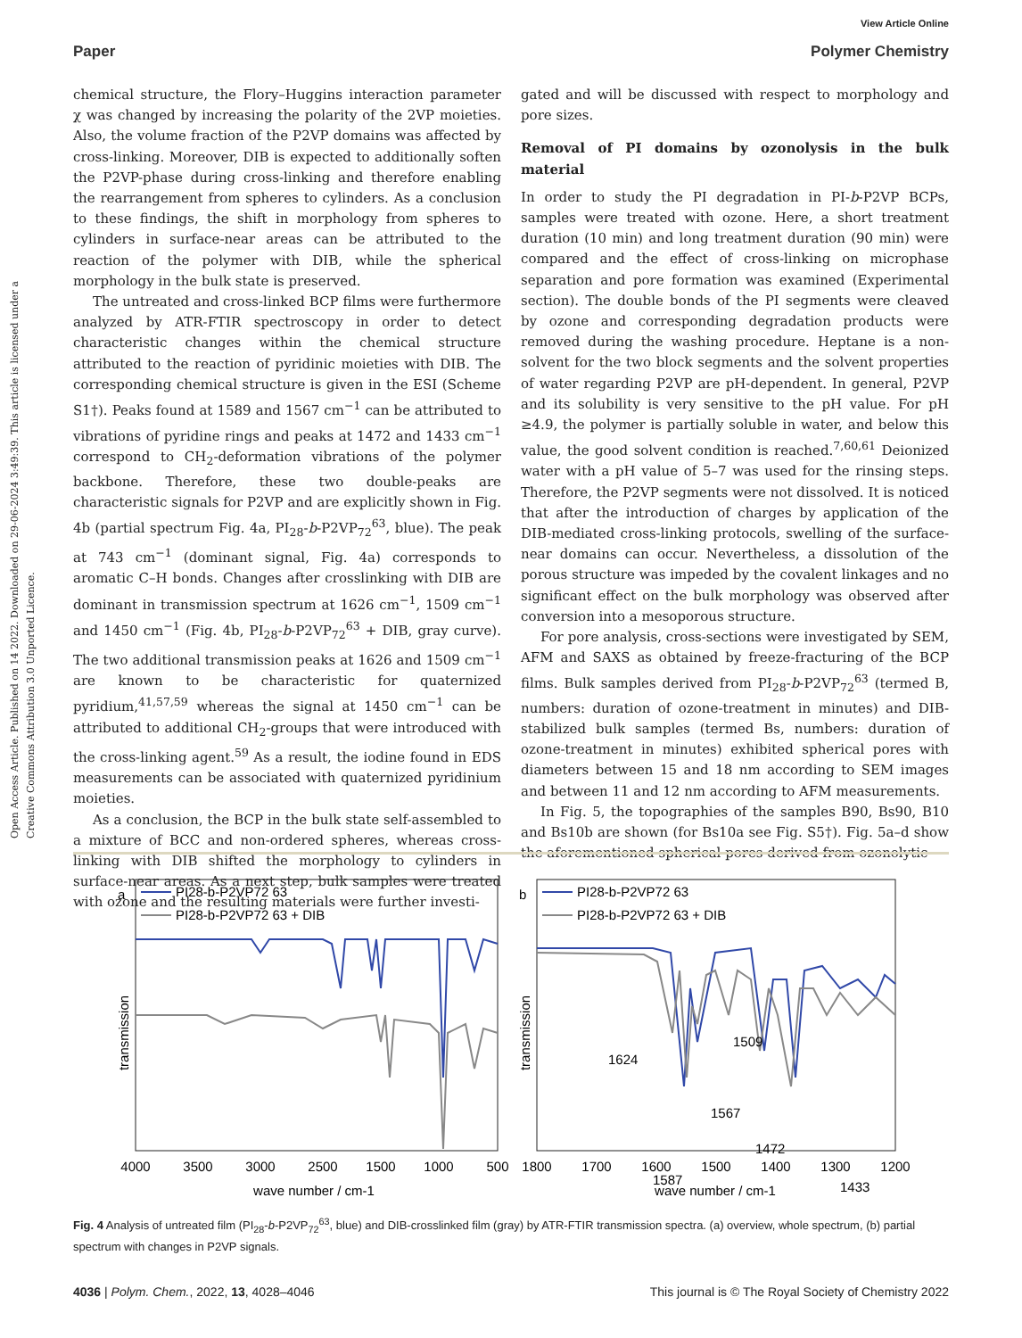Open Access Article. Published on 14 2022. Downloaded on 29-06-2024 3:49:39. This article is licensed under a Creative Commons Attribution 3.0 Unported Licence.
View Article Online
Paper Polymer Chemistry
chemical structure, the Flory–Huggins interaction parameter χ was changed by increasing the polarity of the 2VP moieties. Also, the volume fraction of the P2VP domains was affected by cross-linking. Moreover, DIB is expected to additionally soften the P2VP-phase during cross-linking and therefore enabling the rearrangement from spheres to cylinders. As a conclusion to these findings, the shift in morphology from spheres to cylinders in surface-near areas can be attributed to the reaction of the polymer with DIB, while the spherical morphology in the bulk state is preserved.
The untreated and cross-linked BCP films were furthermore analyzed by ATR-FTIR spectroscopy in order to detect characteristic changes within the chemical structure attributed to the reaction of pyridinic moieties with DIB. The corresponding chemical structure is given in the ESI (Scheme S1†). Peaks found at 1589 and 1567 cm<sup>−1</sup> can be attributed to vibrations of pyridine rings and peaks at 1472 and 1433 cm<sup>−1</sup> correspond to CH<sub>2</sub>-deformation vibrations of the polymer backbone. Therefore, these two double-peaks are characteristic signals for P2VP and are explicitly shown in Fig. 4b (partial spectrum Fig. 4a, PI<sub>28</sub>-b-P2VP<sub>72</sub><sup>63</sup>, blue). The peak at 743 cm<sup>−1</sup> (dominant signal, Fig. 4a) corresponds to aromatic C–H bonds. Changes after crosslinking with DIB are dominant in transmission spectrum at 1626 cm<sup>−1</sup>, 1509 cm<sup>−1</sup> and 1450 cm<sup>−1</sup> (Fig. 4b, PI<sub>28</sub>-b-P2VP<sub>72</sub><sup>63</sup> + DIB, gray curve). The two additional transmission peaks at 1626 and 1509 cm<sup>−1</sup> are known to be characteristic for quaternized pyridium,<sup>41,57,59</sup> whereas the signal at 1450 cm<sup>−1</sup> can be attributed to additional CH<sub>2</sub>-groups that were introduced with the cross-linking agent.<sup>59</sup> As a result, the iodine found in EDS measurements can be associated with quaternized pyridinium moieties.
As a conclusion, the BCP in the bulk state self-assembled to a mixture of BCC and non-ordered spheres, whereas cross-linking with DIB shifted the morphology to cylinders in surface-near areas. As a next step, bulk samples were treated with ozone and the resulting materials were further investi-
gated and will be discussed with respect to morphology and pore sizes.
Removal of PI domains by ozonolysis in the bulk material
In order to study the PI degradation in PI-b-P2VP BCPs, samples were treated with ozone. Here, a short treatment duration (10 min) and long treatment duration (90 min) were compared and the effect of cross-linking on microphase separation and pore formation was examined (Experimental section). The double bonds of the PI segments were cleaved by ozone and corresponding degradation products were removed during the washing procedure. Heptane is a non-solvent for the two block segments and the solvent properties of water regarding P2VP are pH-dependent. In general, P2VP and its solubility is very sensitive to the pH value. For pH ≥4.9, the polymer is partially soluble in water, and below this value, the good solvent condition is reached.<sup>7,60,61</sup> Deionized water with a pH value of 5–7 was used for the rinsing steps. Therefore, the P2VP segments were not dissolved. It is noticed that after the introduction of charges by application of the DIB-mediated cross-linking protocols, swelling of the surface-near domains can occur. Nevertheless, a dissolution of the porous structure was impeded by the covalent linkages and no significant effect on the bulk morphology was observed after conversion into a mesoporous structure.
For pore analysis, cross-sections were investigated by SEM, AFM and SAXS as obtained by freeze-fracturing of the BCP films. Bulk samples derived from PI<sub>28</sub>-b-P2VP<sub>72</sub><sup>63</sup> (termed B, numbers: duration of ozone-treatment in minutes) and DIB-stabilized bulk samples (termed Bs, numbers: duration of ozone-treatment in minutes) exhibited spherical pores with diameters between 15 and 18 nm according to SEM images and between 11 and 12 nm according to AFM measurements.
In Fig. 5, the topographies of the samples B90, Bs90, B10 and Bs10b are shown (for Bs10a see Fig. S5†). Fig. 5a–d show the aforementioned spherical pores derived from ozonolytic
a
b
PI28-b-P2VP72 63
PI28-b-P2VP72 63 + DIB
PI28-b-P2VP72 63
PI28-b-P2VP72 63 + DIB
1624
1509
1567
1472
1587
1433
transmission
transmission
4000
3500
3000
2500
1500
1000
500
1800
1700
1600
1500
1400
1300
1200
wave number / cm-1
wave number / cm-1
Fig. 4 Analysis of untreated film (PI<sub>28</sub>-b-P2VP<sub>72</sub><sup>63</sup>, blue) and DIB-crosslinked film (gray) by ATR-FTIR transmission spectra. (a) overview, whole spectrum, (b) partial spectrum with changes in P2VP signals.
4036 | Polym. Chem., 2022, 13, 4028–4046 This journal is © The Royal Society of Chemistry 2022